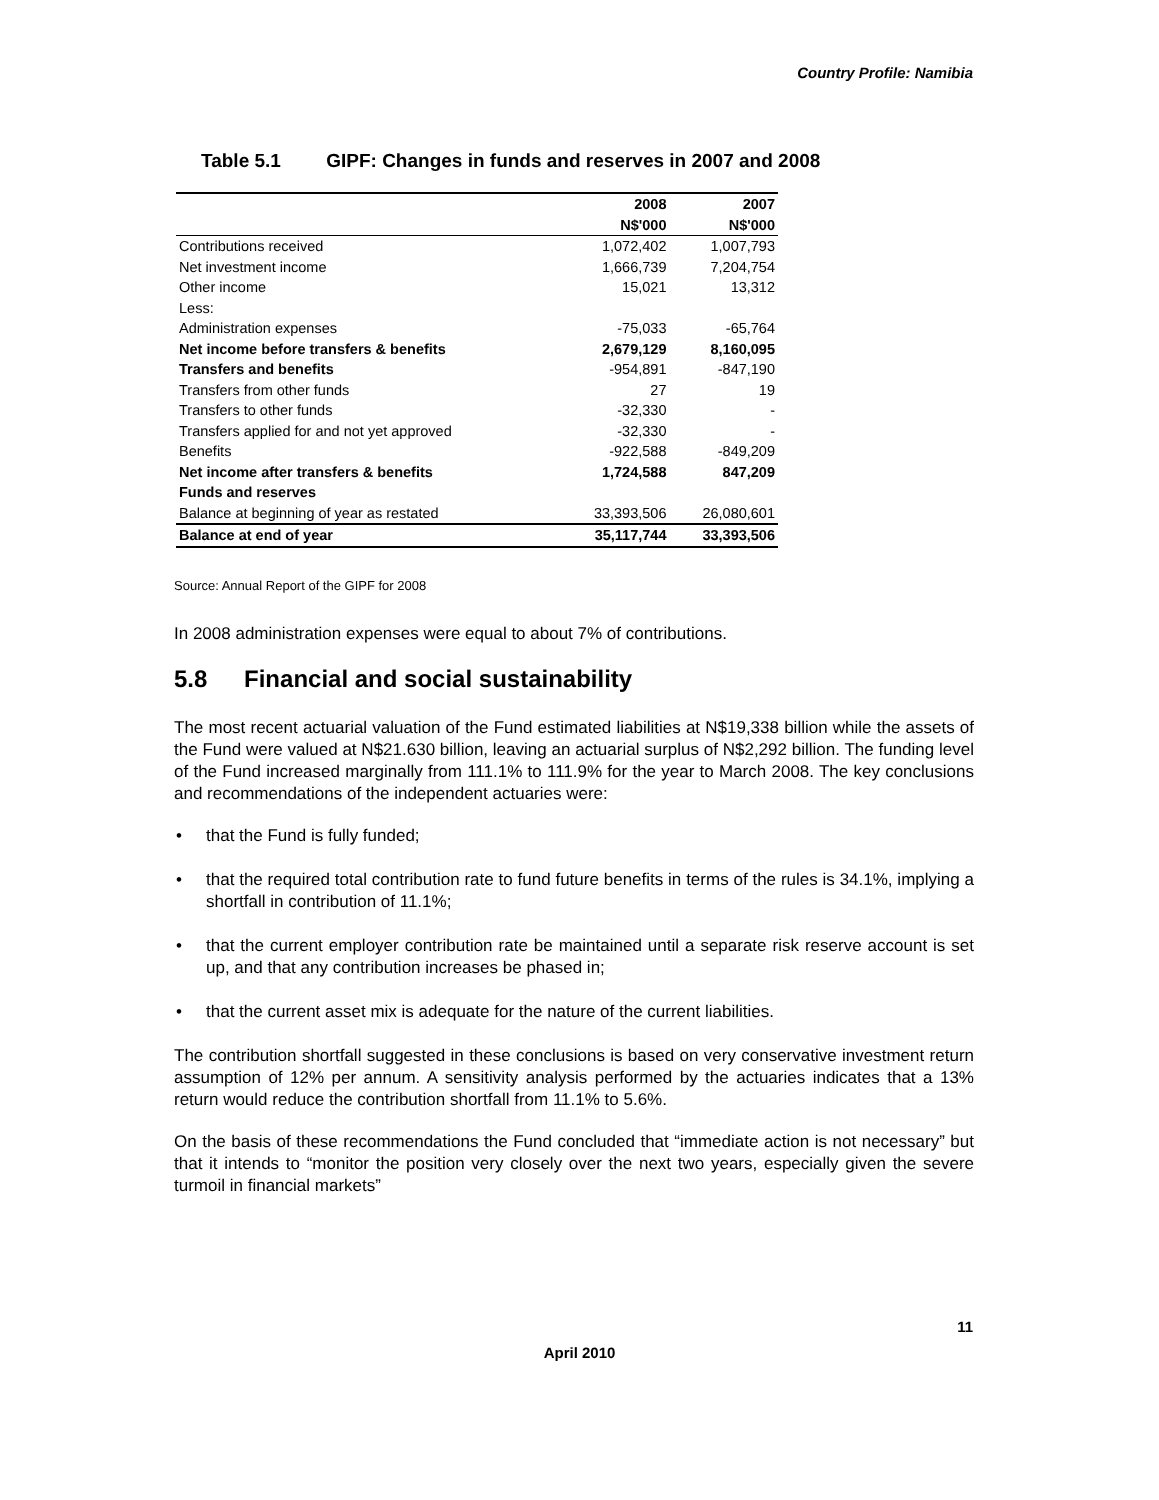Country Profile: Namibia
Table 5.1 GIPF: Changes in funds and reserves in 2007 and 2008
| | 2008 | 2007 |
| --- | --- | --- |
| | N$'000 | N$'000 |
| Contributions received | 1,072,402 | 1,007,793 |
| Net investment income | 1,666,739 | 7,204,754 |
| Other income | 15,021 | 13,312 |
| Less: | | |
| Administration expenses | -75,033 | -65,764 |
| Net income before transfers & benefits | 2,679,129 | 8,160,095 |
| Transfers and benefits | -954,891 | -847,190 |
| Transfers from other funds | 27 | 19 |
| Transfers to other funds | -32,330 | - |
| Transfers applied for and not yet approved | -32,330 | - |
| Benefits | -922,588 | -849,209 |
| Net income after transfers & benefits | 1,724,588 | 847,209 |
| Funds and reserves | | |
| Balance at beginning of year as restated | 33,393,506 | 26,080,601 |
| Balance at end of year | 35,117,744 | 33,393,506 |
Source: Annual Report of the GIPF for 2008
In 2008 administration expenses were equal to about 7% of contributions.
5.8 Financial and social sustainability
The most recent actuarial valuation of the Fund estimated liabilities at N$19,338 billion while the assets of the Fund were valued at N$21.630 billion, leaving an actuarial surplus of N$2,292 billion. The funding level of the Fund increased marginally from 111.1% to 111.9% for the year to March 2008. The key conclusions and recommendations of the independent actuaries were:
• that the Fund is fully funded;
• that the required total contribution rate to fund future benefits in terms of the rules is 34.1%, implying a shortfall in contribution of 11.1%;
• that the current employer contribution rate be maintained until a separate risk reserve account is set up, and that any contribution increases be phased in;
• that the current asset mix is adequate for the nature of the current liabilities.
The contribution shortfall suggested in these conclusions is based on very conservative investment return assumption of 12% per annum. A sensitivity analysis performed by the actuaries indicates that a 13% return would reduce the contribution shortfall from 11.1% to 5.6%.
On the basis of these recommendations the Fund concluded that “immediate action is not necessary” but that it intends to “monitor the position very closely over the next two years, especially given the severe turmoil in financial markets”
11
April 2010